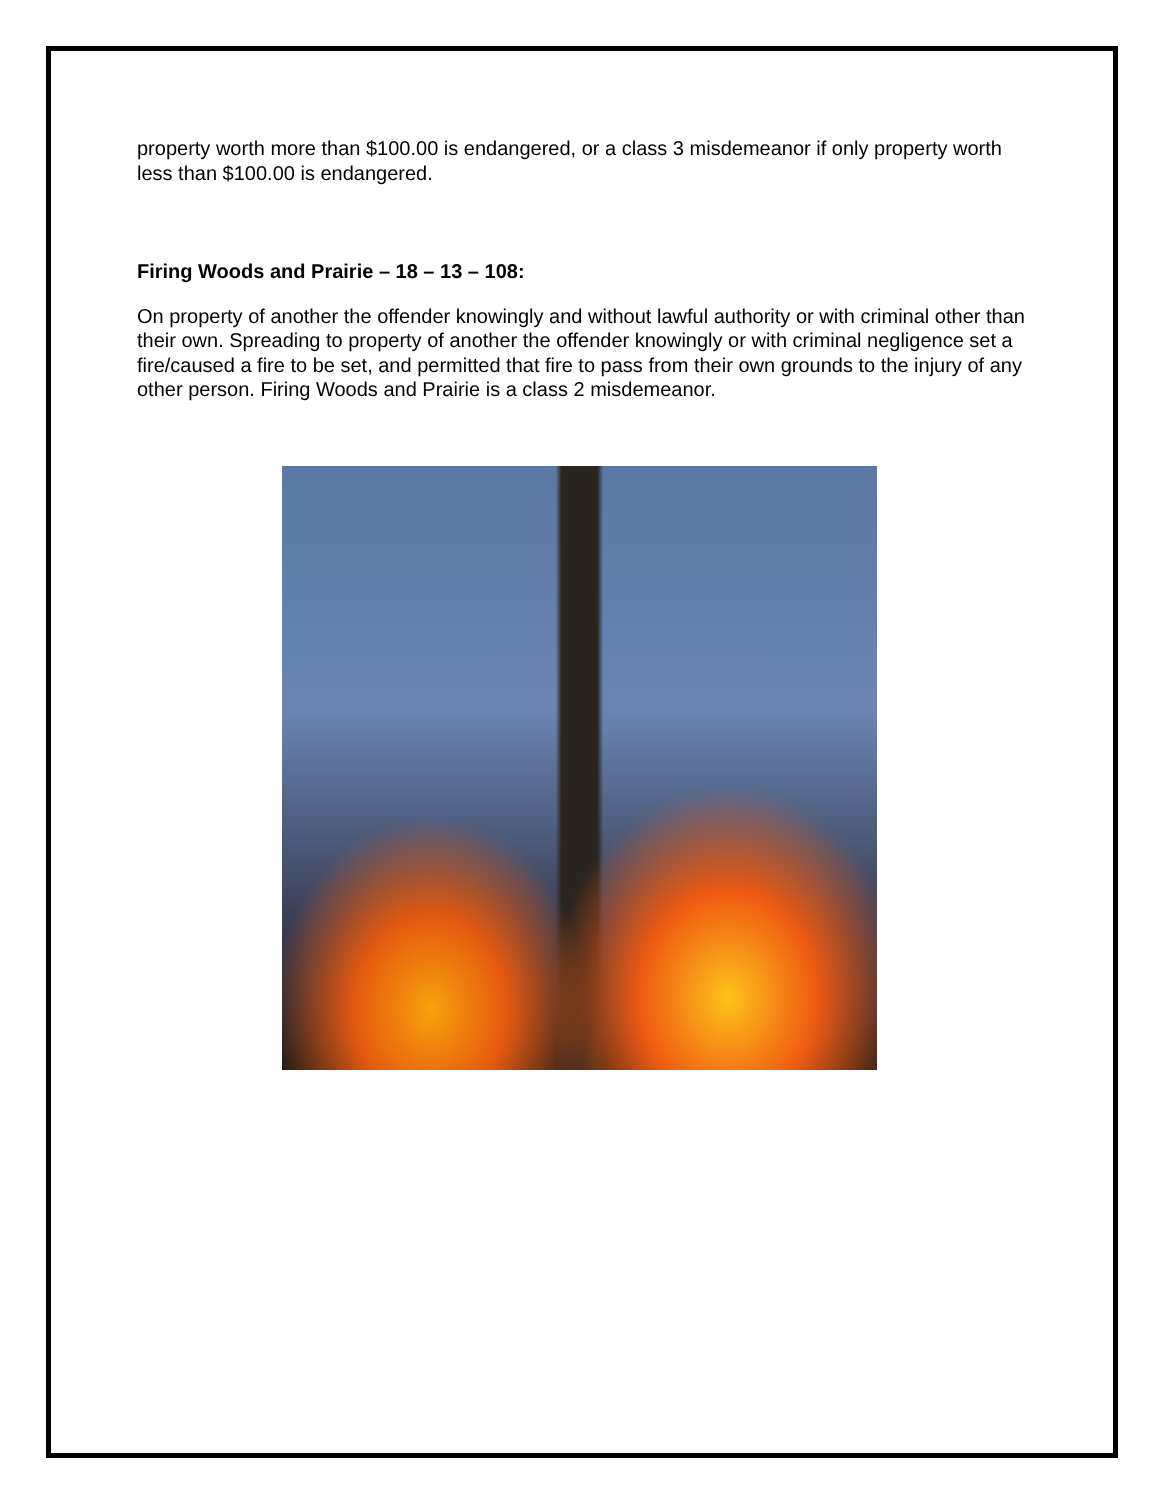property worth more than $100.00 is endangered, or a class 3 misdemeanor if only property worth less than $100.00 is endangered.
Firing Woods and Prairie – 18 – 13 – 108:
On property of another the offender knowingly and without lawful authority or with criminal other than their own. Spreading to property of another the offender knowingly or with criminal negligence set a fire/caused a fire to be set, and permitted that fire to pass from their own grounds to the injury of any other person. Firing Woods and Prairie is a class 2 misdemeanor.